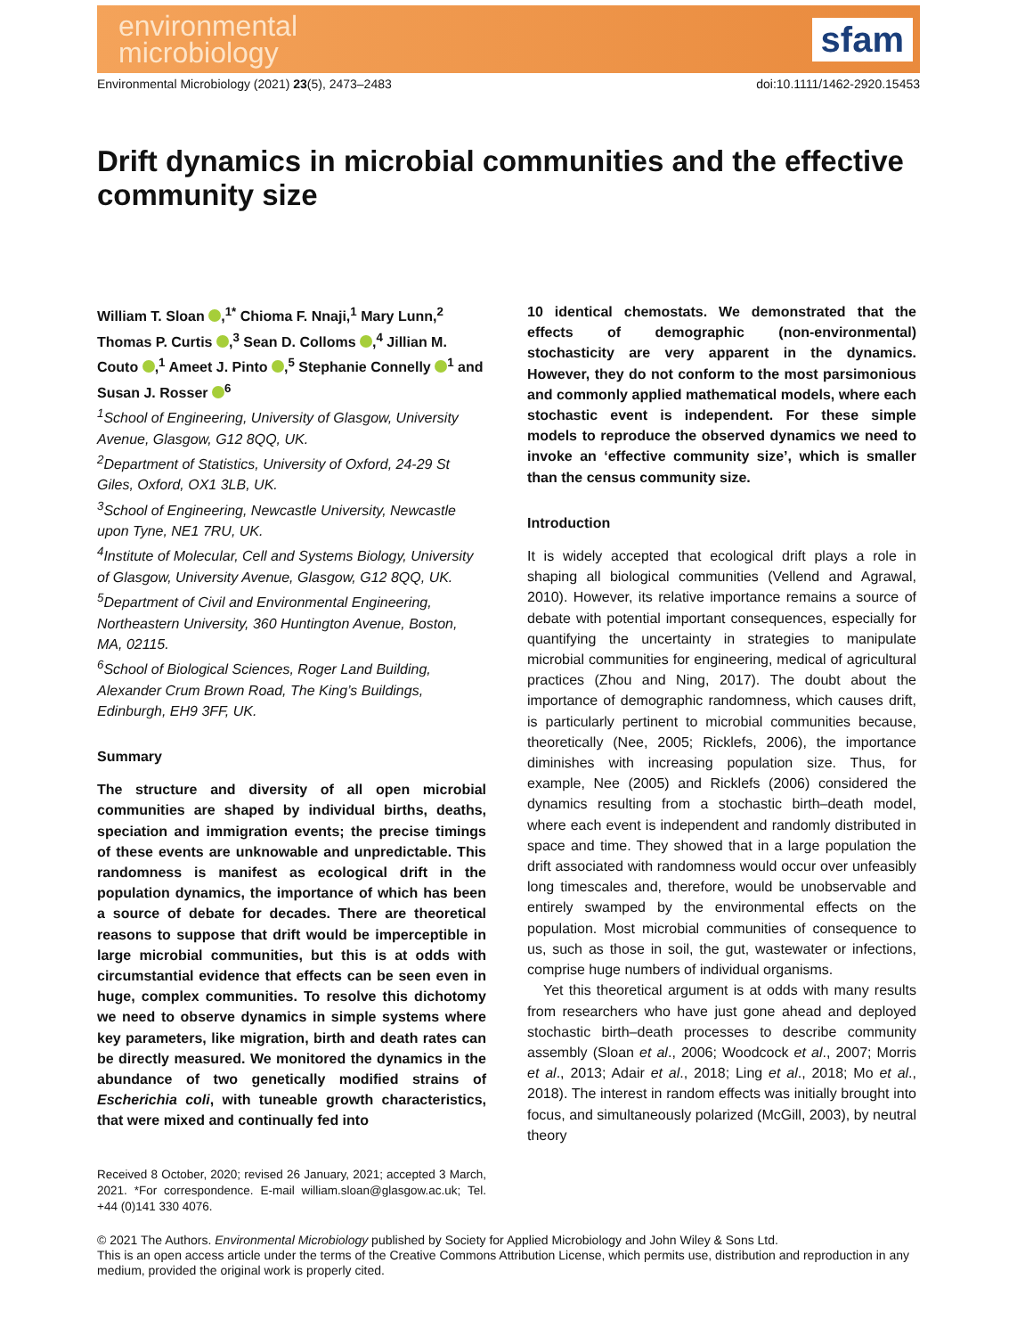environmental
microbiology
sfam
Environmental Microbiology (2021) 23(5), 2473–2483 doi:10.1111/1462-2920.15453
Drift dynamics in microbial communities and the effective community size
William T. Sloan ,<sup>1*</sup> Chioma F. Nnaji,<sup>1</sup> Mary Lunn,<sup>2</sup> Thomas P. Curtis ,<sup>3</sup> Sean D. Colloms ,<sup>4</sup> Jillian M. Couto ,<sup>1</sup> Ameet J. Pinto ,<sup>5</sup> Stephanie Connelly <sup>1</sup> and Susan J. Rosser <sup>6</sup>
<sup>1</sup> School of Engineering, University of Glasgow, University Avenue, Glasgow, G12 8QQ, UK.
<sup>2</sup> Department of Statistics, University of Oxford, 24-29 St Giles, Oxford, OX1 3LB, UK.
<sup>3</sup> School of Engineering, Newcastle University, Newcastle upon Tyne, NE1 7RU, UK.
<sup>4</sup> Institute of Molecular, Cell and Systems Biology, University of Glasgow, University Avenue, Glasgow, G12 8QQ, UK.
<sup>5</sup> Department of Civil and Environmental Engineering, Northeastern University, 360 Huntington Avenue, Boston, MA, 02115.
<sup>6</sup> School of Biological Sciences, Roger Land Building, Alexander Crum Brown Road, The King’s Buildings, Edinburgh, EH9 3FF, UK.
Summary
The structure and diversity of all open microbial communities are shaped by individual births, deaths, speciation and immigration events; the precise timings of these events are unknowable and unpredictable. This randomness is manifest as ecological drift in the population dynamics, the importance of which has been a source of debate for decades. There are theoretical reasons to suppose that drift would be imperceptible in large microbial communities, but this is at odds with circumstantial evidence that effects can be seen even in huge, complex communities. To resolve this dichotomy we need to observe dynamics in simple systems where key parameters, like migration, birth and death rates can be directly measured. We monitored the dynamics in the abundance of two genetically modified strains of Escherichia coli, with tuneable growth characteristics, that were mixed and continually fed into
Received 8 October, 2020; revised 26 January, 2021; accepted 3 March, 2021. *For correspondence. E-mail william.sloan@glasgow.ac.uk; Tel. +44 (0)141 330 4076.
10 identical chemostats. We demonstrated that the effects of demographic (non-environmental) stochasticity are very apparent in the dynamics. However, they do not conform to the most parsimonious and commonly applied mathematical models, where each stochastic event is independent. For these simple models to reproduce the observed dynamics we need to invoke an ‘effective community size’, which is smaller than the census community size.
Introduction
It is widely accepted that ecological drift plays a role in shaping all biological communities (Vellend and Agrawal, 2010). However, its relative importance remains a source of debate with potential important consequences, especially for quantifying the uncertainty in strategies to manipulate microbial communities for engineering, medical of agricultural practices (Zhou and Ning, 2017). The doubt about the importance of demographic randomness, which causes drift, is particularly pertinent to microbial communities because, theoretically (Nee, 2005; Ricklefs, 2006), the importance diminishes with increasing population size. Thus, for example, Nee (2005) and Ricklefs (2006) considered the dynamics resulting from a stochastic birth–death model, where each event is independent and randomly distributed in space and time. They showed that in a large population the drift associated with randomness would occur over unfeasibly long timescales and, therefore, would be unobservable and entirely swamped by the environmental effects on the population. Most microbial communities of consequence to us, such as those in soil, the gut, wastewater or infections, comprise huge numbers of individual organisms.
Yet this theoretical argument is at odds with many results from researchers who have just gone ahead and deployed stochastic birth–death processes to describe community assembly (Sloan et al., 2006; Woodcock et al., 2007; Morris et al., 2013; Adair et al., 2018; Ling et al., 2018; Mo et al., 2018). The interest in random effects was initially brought into focus, and simultaneously polarized (McGill, 2003), by neutral theory
© 2021 The Authors. Environmental Microbiology published by Society for Applied Microbiology and John Wiley & Sons Ltd.
This is an open access article under the terms of the Creative Commons Attribution License, which permits use, distribution and reproduction in any medium, provided the original work is properly cited.